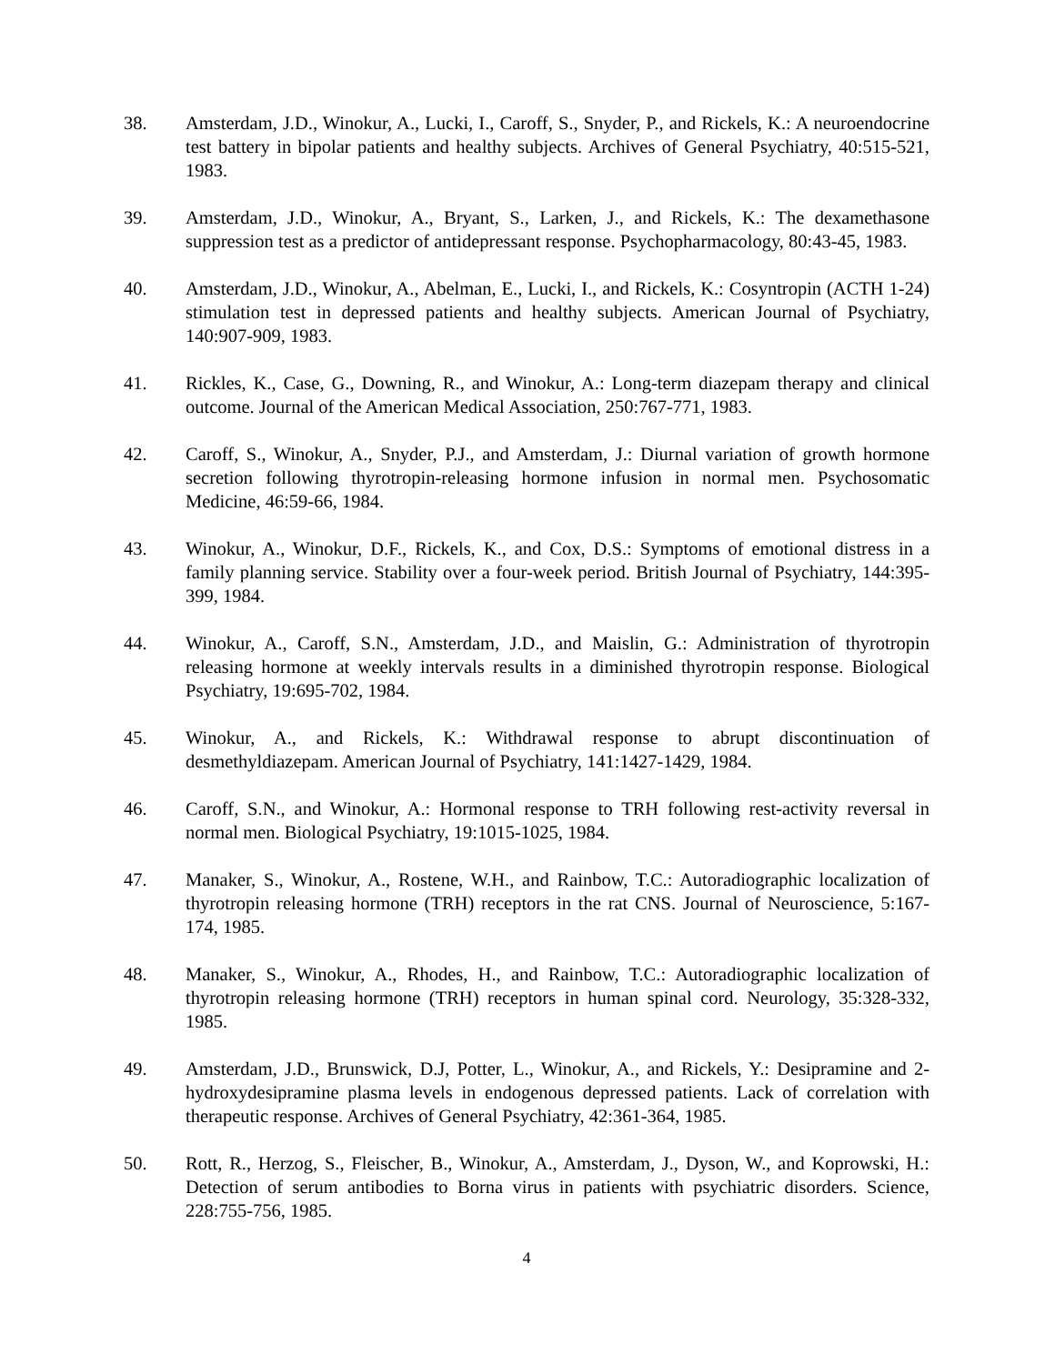38. Amsterdam, J.D., Winokur, A., Lucki, I., Caroff, S., Snyder, P., and Rickels, K.: A neuroendocrine test battery in bipolar patients and healthy subjects. Archives of General Psychiatry, 40:515-521, 1983.
39. Amsterdam, J.D., Winokur, A., Bryant, S., Larken, J., and Rickels, K.: The dexamethasone suppression test as a predictor of antidepressant response. Psychopharmacology, 80:43-45, 1983.
40. Amsterdam, J.D., Winokur, A., Abelman, E., Lucki, I., and Rickels, K.: Cosyntropin (ACTH 1-24) stimulation test in depressed patients and healthy subjects. American Journal of Psychiatry, 140:907-909, 1983.
41. Rickles, K., Case, G., Downing, R., and Winokur, A.: Long-term diazepam therapy and clinical outcome. Journal of the American Medical Association, 250:767-771, 1983.
42. Caroff, S., Winokur, A., Snyder, P.J., and Amsterdam, J.: Diurnal variation of growth hormone secretion following thyrotropin-releasing hormone infusion in normal men. Psychosomatic Medicine, 46:59-66, 1984.
43. Winokur, A., Winokur, D.F., Rickels, K., and Cox, D.S.: Symptoms of emotional distress in a family planning service. Stability over a four-week period. British Journal of Psychiatry, 144:395-399, 1984.
44. Winokur, A., Caroff, S.N., Amsterdam, J.D., and Maislin, G.: Administration of thyrotropin releasing hormone at weekly intervals results in a diminished thyrotropin response. Biological Psychiatry, 19:695-702, 1984.
45. Winokur, A., and Rickels, K.: Withdrawal response to abrupt discontinuation of desmethyldiazepam. American Journal of Psychiatry, 141:1427-1429, 1984.
46. Caroff, S.N., and Winokur, A.: Hormonal response to TRH following rest-activity reversal in normal men. Biological Psychiatry, 19:1015-1025, 1984.
47. Manaker, S., Winokur, A., Rostene, W.H., and Rainbow, T.C.: Autoradiographic localization of thyrotropin releasing hormone (TRH) receptors in the rat CNS. Journal of Neuroscience, 5:167-174, 1985.
48. Manaker, S., Winokur, A., Rhodes, H., and Rainbow, T.C.: Autoradiographic localization of thyrotropin releasing hormone (TRH) receptors in human spinal cord. Neurology, 35:328-332, 1985.
49. Amsterdam, J.D., Brunswick, D.J, Potter, L., Winokur, A., and Rickels, Y.: Desipramine and 2-hydroxydesipramine plasma levels in endogenous depressed patients. Lack of correlation with therapeutic response. Archives of General Psychiatry, 42:361-364, 1985.
50. Rott, R., Herzog, S., Fleischer, B., Winokur, A., Amsterdam, J., Dyson, W., and Koprowski, H.: Detection of serum antibodies to Borna virus in patients with psychiatric disorders. Science, 228:755-756, 1985.
4